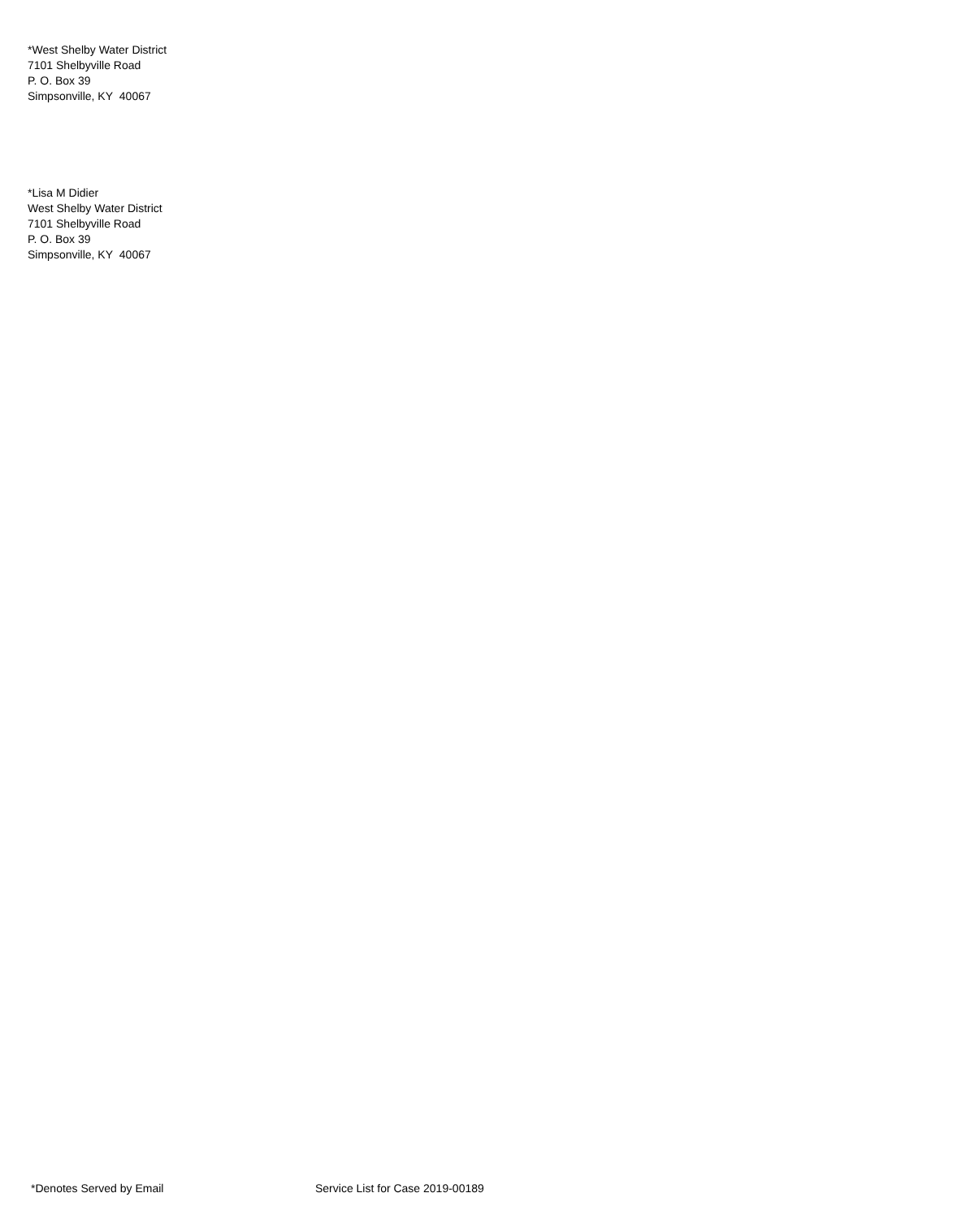*West Shelby Water District
7101 Shelbyville Road
P. O. Box 39
Simpsonville, KY 40067
*Lisa M Didier
West Shelby Water District
7101 Shelbyville Road
P. O. Box 39
Simpsonville, KY 40067
*Denotes Served by Email Service List for Case 2019-00189